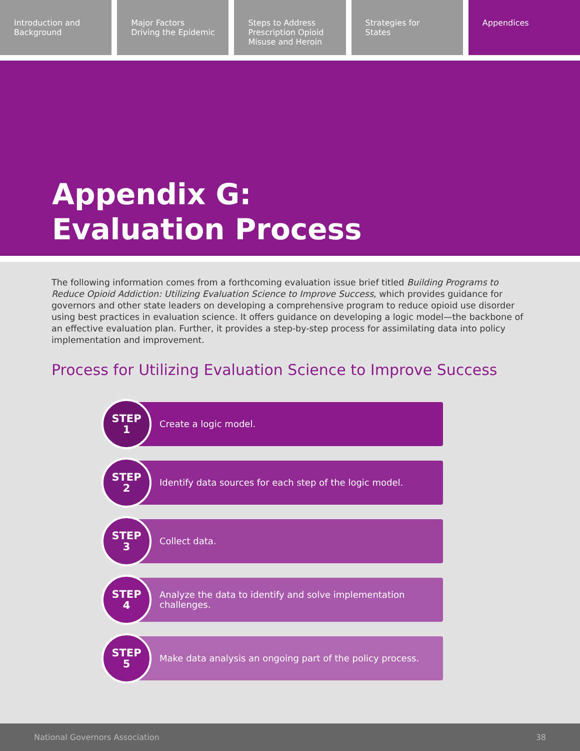Introduction and
Background
Major Factors
Driving the Epidemic
Steps to Address
Prescription Opioid
Misuse and Heroin
Strategies for
States
Appendices
Appendix G:
Evaluation Process
The following information comes from a forthcoming evaluation issue brief titled Building Programs to Reduce Opioid Addiction: Utilizing Evaluation Science to Improve Success, which provides guidance for governors and other state leaders on developing a comprehensive program to reduce opioid use disorder using best practices in evaluation science. It offers guidance on developing a logic model—the backbone of an effective evaluation plan. Further, it provides a step-by-step process for assimilating data into policy implementation and improvement.
Process for Utilizing Evaluation Science to Improve Success
STEP
1
Create a logic model.
STEP
2
Identify data sources for each step of the logic model.
STEP
3
Collect data.
STEP
4
Analyze the data to identify and solve implementation challenges.
STEP
5
Make data analysis an ongoing part of the policy process.
National Governors Association 38